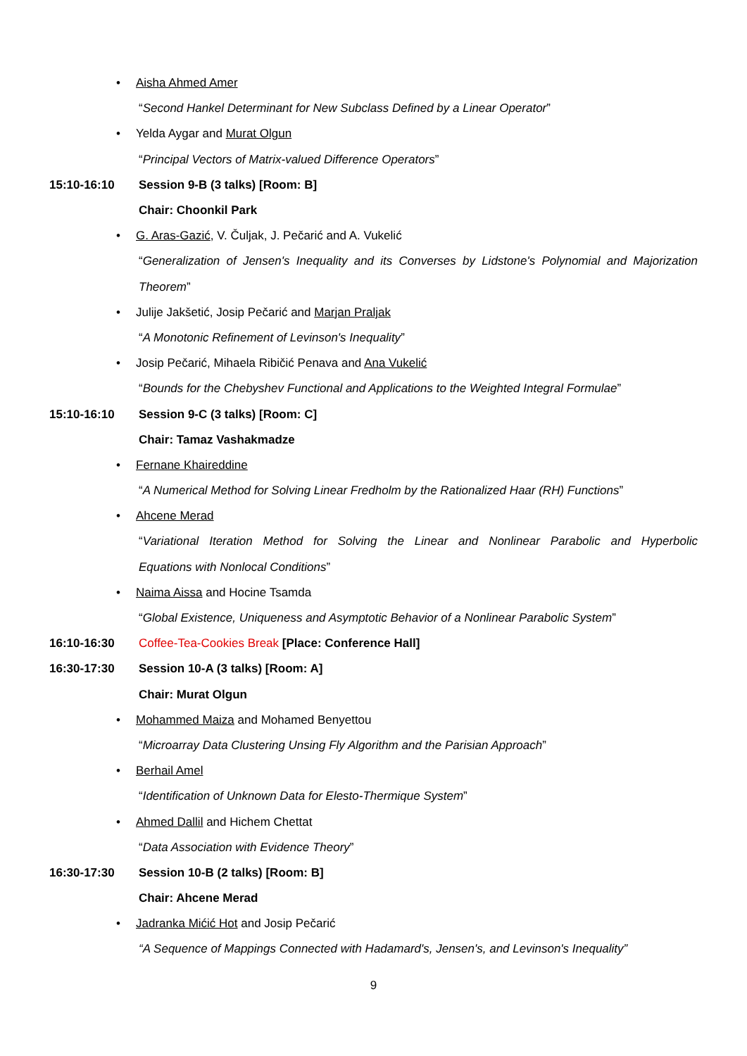• Aisha Ahmed Amer
“Second Hankel Determinant for New Subclass Defined by a Linear Operator”
• Yelda Aygar and Murat Olgun
“Principal Vectors of Matrix-valued Difference Operators”
15:10-16:10 Session 9-B (3 talks) [Room: B]
Chair: Choonkil Park
• G. Aras-Gazić, V. Čuljak, J. Pečarić and A. Vukelić
“Generalization of Jensen's Inequality and its Converses by Lidstone's Polynomial and Majorization
Theorem”
• Julije Jakšetić, Josip Pečarić and Marjan Praljak
“A Monotonic Refinement of Levinson's Inequality”
• Josip Pečarić, Mihaela Ribičić Penava and Ana Vukelić
“Bounds for the Chebyshev Functional and Applications to the Weighted Integral Formulae”
15:10-16:10 Session 9-C (3 talks) [Room: C]
Chair: Tamaz Vashakmadze
• Fernane Khaireddine
“A Numerical Method for Solving Linear Fredholm by the Rationalized Haar (RH) Functions”
• Ahcene Merad
“Variational Iteration Method for Solving the Linear and Nonlinear Parabolic and Hyperbolic
Equations with Nonlocal Conditions”
• Naima Aissa and Hocine Tsamda
“Global Existence, Uniqueness and Asymptotic Behavior of a Nonlinear Parabolic System”
16:10-16:30 Coffee-Tea-Cookies Break [Place: Conference Hall]
16:30-17:30 Session 10-A (3 talks) [Room: A]
Chair: Murat Olgun
• Mohammed Maiza and Mohamed Benyettou
“Microarray Data Clustering Unsing Fly Algorithm and the Parisian Approach”
• Berhail Amel
“Identification of Unknown Data for Elesto-Thermique System”
• Ahmed Dallil and Hichem Chettat
“Data Association with Evidence Theory”
16:30-17:30 Session 10-B (2 talks) [Room: B]
Chair: Ahcene Merad
• Jadranka Mićić Hot and Josip Pečarić
“A Sequence of Mappings Connected with Hadamard's, Jensen's, and Levinson's Inequality”
9